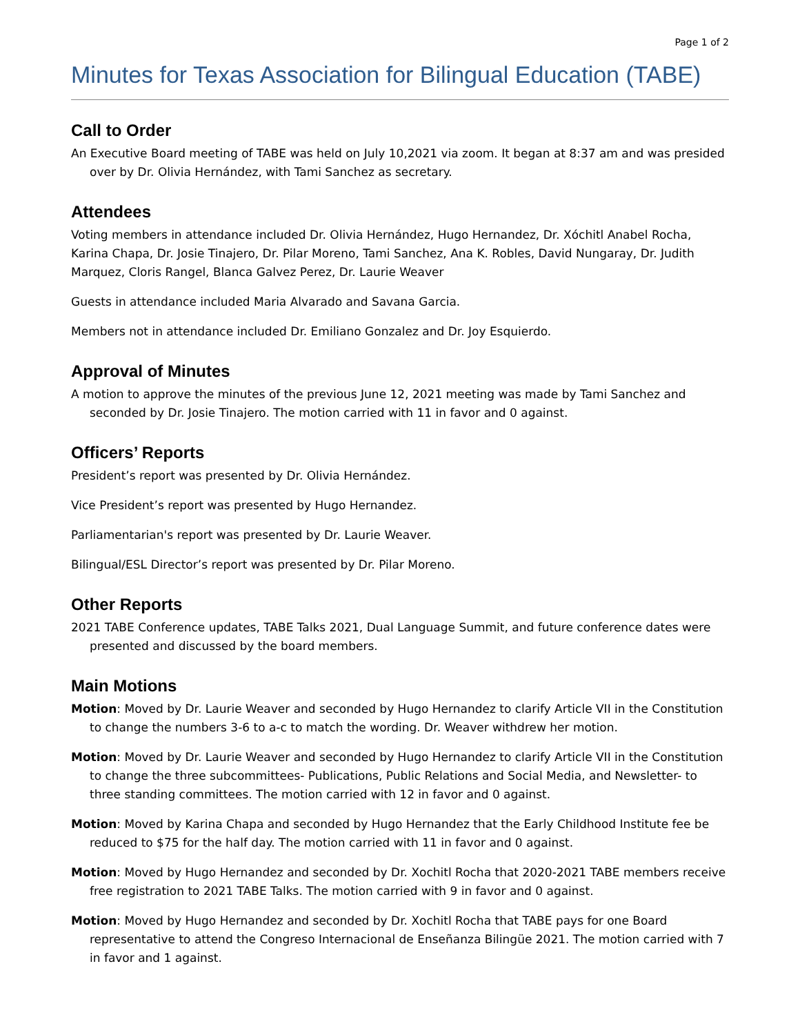Page 1 of 2
Minutes for Texas Association for Bilingual Education (TABE)
Call to Order
An Executive Board meeting of TABE was held on July 10,2021 via zoom. It began at 8:37 am and was presided over by Dr. Olivia Hernández, with Tami Sanchez as secretary.
Attendees
Voting members in attendance included Dr. Olivia Hernández, Hugo Hernandez, Dr. Xóchitl Anabel Rocha, Karina Chapa, Dr. Josie Tinajero, Dr. Pilar Moreno, Tami Sanchez, Ana K. Robles, David Nungaray, Dr. Judith Marquez, Cloris Rangel, Blanca Galvez Perez, Dr. Laurie Weaver
Guests in attendance included Maria Alvarado and Savana Garcia.
Members not in attendance included Dr. Emiliano Gonzalez and Dr. Joy Esquierdo.
Approval of Minutes
A motion to approve the minutes of the previous June 12, 2021 meeting was made by Tami Sanchez and seconded by Dr. Josie Tinajero. The motion carried with 11 in favor and 0 against.
Officers’ Reports
President’s report was presented by Dr. Olivia Hernández.
Vice President’s report was presented by Hugo Hernandez.
Parliamentarian's report was presented by Dr. Laurie Weaver.
Bilingual/ESL Director’s report was presented by Dr. Pilar Moreno.
Other Reports
2021 TABE Conference updates, TABE Talks 2021, Dual Language Summit, and future conference dates were presented and discussed by the board members.
Main Motions
Motion: Moved by Dr. Laurie Weaver and seconded by Hugo Hernandez to clarify Article VII in the Constitution to change the numbers 3-6 to a-c to match the wording. Dr. Weaver withdrew her motion.
Motion: Moved by Dr. Laurie Weaver and seconded by Hugo Hernandez to clarify Article VII in the Constitution to change the three subcommittees- Publications, Public Relations and Social Media, and Newsletter- to three standing committees. The motion carried with 12 in favor and 0 against.
Motion: Moved by Karina Chapa and seconded by Hugo Hernandez that the Early Childhood Institute fee be reduced to $75 for the half day. The motion carried with 11 in favor and 0 against.
Motion: Moved by Hugo Hernandez and seconded by Dr. Xochitl Rocha that 2020-2021 TABE members receive free registration to 2021 TABE Talks. The motion carried with 9 in favor and 0 against.
Motion: Moved by Hugo Hernandez and seconded by Dr. Xochitl Rocha that TABE pays for one Board representative to attend the Congreso Internacional de Enseñanza Bilingüe 2021. The motion carried with 7 in favor and 1 against.